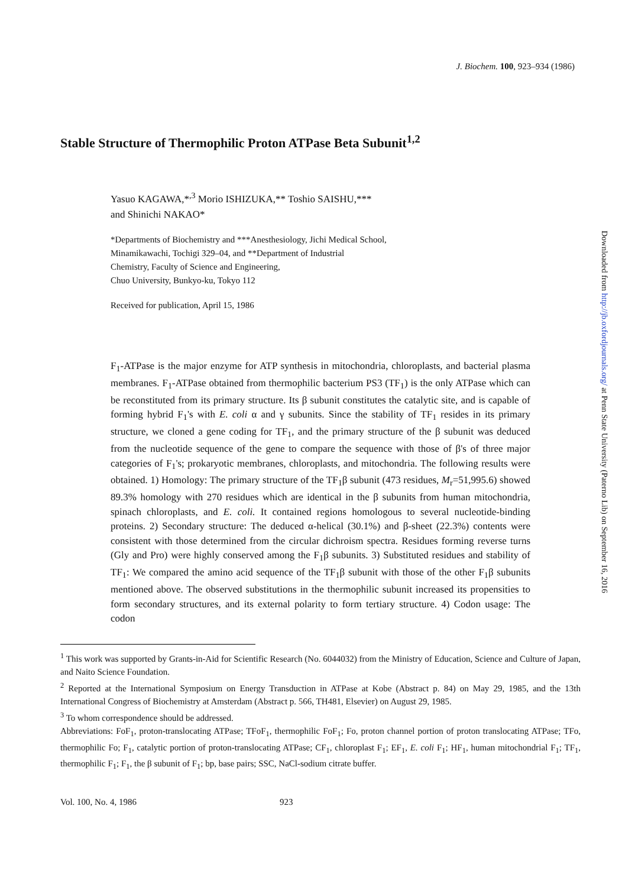J. Biochem. 100, 923–934 (1986)
Downloaded from http://jb.oxfordjournals.org/ at Penn State University (Paterno Lib) on September 16, 2016
Stable Structure of Thermophilic Proton ATPase Beta Subunit<sup>1,2</sup>
Yasuo KAGAWA,*<sup>,3</sup> Morio ISHIZUKA,** Toshio SAISHU,***
and Shinichi NAKAO*
*Departments of Biochemistry and ***Anesthesiology, Jichi Medical School,
Minamikawachi, Tochigi 329–04, and **Department of Industrial
Chemistry, Faculty of Science and Engineering,
Chuo University, Bunkyo-ku, Tokyo 112
Received for publication, April 15, 1986
F<sub>1</sub>-ATPase is the major enzyme for ATP synthesis in mitochondria, chloroplasts, and bacterial plasma membranes. F<sub>1</sub>-ATPase obtained from thermophilic bacterium PS3 (TF<sub>1</sub>) is the only ATPase which can be reconstituted from its primary structure. Its β subunit constitutes the catalytic site, and is capable of forming hybrid F<sub>1</sub>'s with E. coli α and γ subunits. Since the stability of TF<sub>1</sub> resides in its primary structure, we cloned a gene coding for TF<sub>1</sub>, and the primary structure of the β subunit was deduced from the nucleotide sequence of the gene to compare the sequence with those of β's of three major categories of F<sub>1</sub>'s; prokaryotic membranes, chloroplasts, and mitochondria. The following results were obtained. 1) Homology: The primary structure of the TF<sub>1</sub>β subunit (473 residues, M<sub>r</sub>=51,995.6) showed 89.3% homology with 270 residues which are identical in the β subunits from human mitochondria, spinach chloroplasts, and E. coli. It contained regions homologous to several nucleotide-binding proteins. 2) Secondary structure: The deduced α-helical (30.1%) and β-sheet (22.3%) contents were consistent with those determined from the circular dichroism spectra. Residues forming reverse turns (Gly and Pro) were highly conserved among the F<sub>1</sub>β subunits. 3) Substituted residues and stability of TF<sub>1</sub>: We compared the amino acid sequence of the TF<sub>1</sub>β subunit with those of the other F<sub>1</sub>β subunits mentioned above. The observed substitutions in the thermophilic subunit increased its propensities to form secondary structures, and its external polarity to form tertiary structure. 4) Codon usage: The codon
<sup>1</sup> This work was supported by Grants-in-Aid for Scientific Research (No. 6044032) from the Ministry of Education, Science and Culture of Japan, and Naito Science Foundation.
<sup>2</sup> Reported at the International Symposium on Energy Transduction in ATPase at Kobe (Abstract p. 84) on May 29, 1985, and the 13th International Congress of Biochemistry at Amsterdam (Abstract p. 566, TH481, Elsevier) on August 29, 1985.
<sup>3</sup> To whom correspondence should be addressed.
Abbreviations: FoF<sub>1</sub>, proton-translocating ATPase; TFoF<sub>1</sub>, thermophilic FoF<sub>1</sub>; Fo, proton channel portion of proton translocating ATPase; TFo, thermophilic Fo; F<sub>1</sub>, catalytic portion of proton-translocating ATPase; CF<sub>1</sub>, chloroplast F<sub>1</sub>; EF<sub>1</sub>, E. coli F<sub>1</sub>; HF<sub>1</sub>, human mitochondrial F<sub>1</sub>; TF<sub>1</sub>, thermophilic F<sub>1</sub>; F<sub>1</sub>, the β subunit of F<sub>1</sub>; bp, base pairs; SSC, NaCl-sodium citrate buffer.
Vol. 100, No. 4, 1986 923